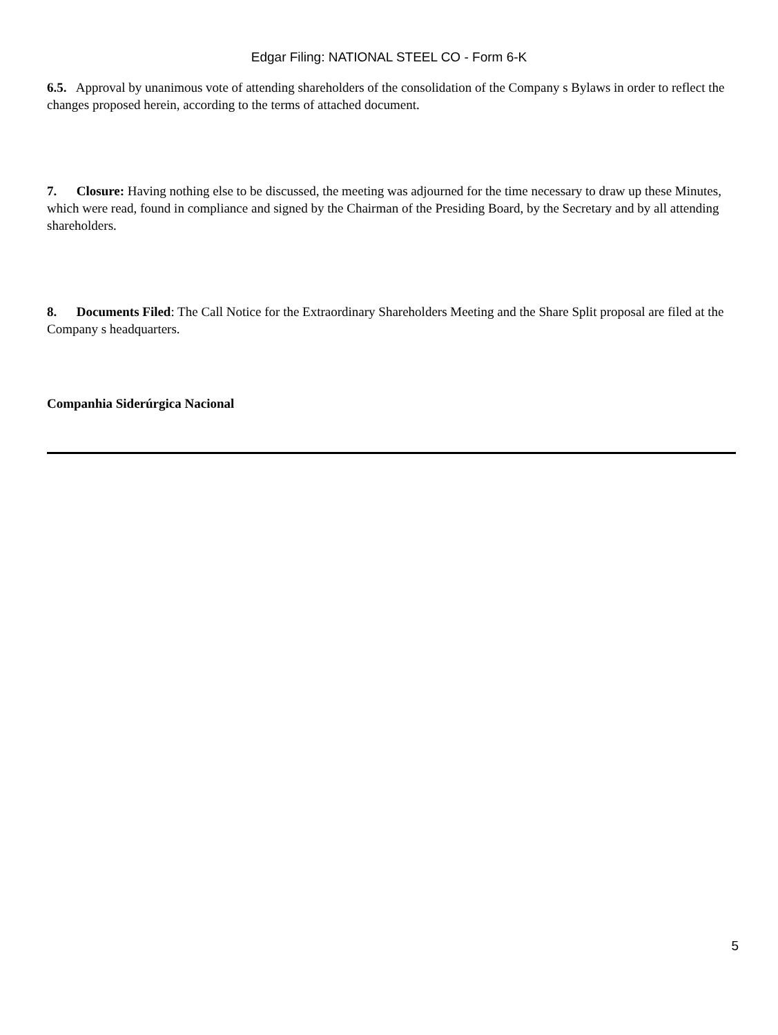Edgar Filing: NATIONAL STEEL CO - Form 6-K
6.5. Approval by unanimous vote of attending shareholders of the consolidation of the Company s Bylaws in order to reflect the changes proposed herein, according to the terms of attached document.
7. Closure: Having nothing else to be discussed, the meeting was adjourned for the time necessary to draw up these Minutes, which were read, found in compliance and signed by the Chairman of the Presiding Board, by the Secretary and by all attending shareholders.
8. Documents Filed: The Call Notice for the Extraordinary Shareholders Meeting and the Share Split proposal are filed at the Company s headquarters.
Companhia Siderúrgica Nacional
5